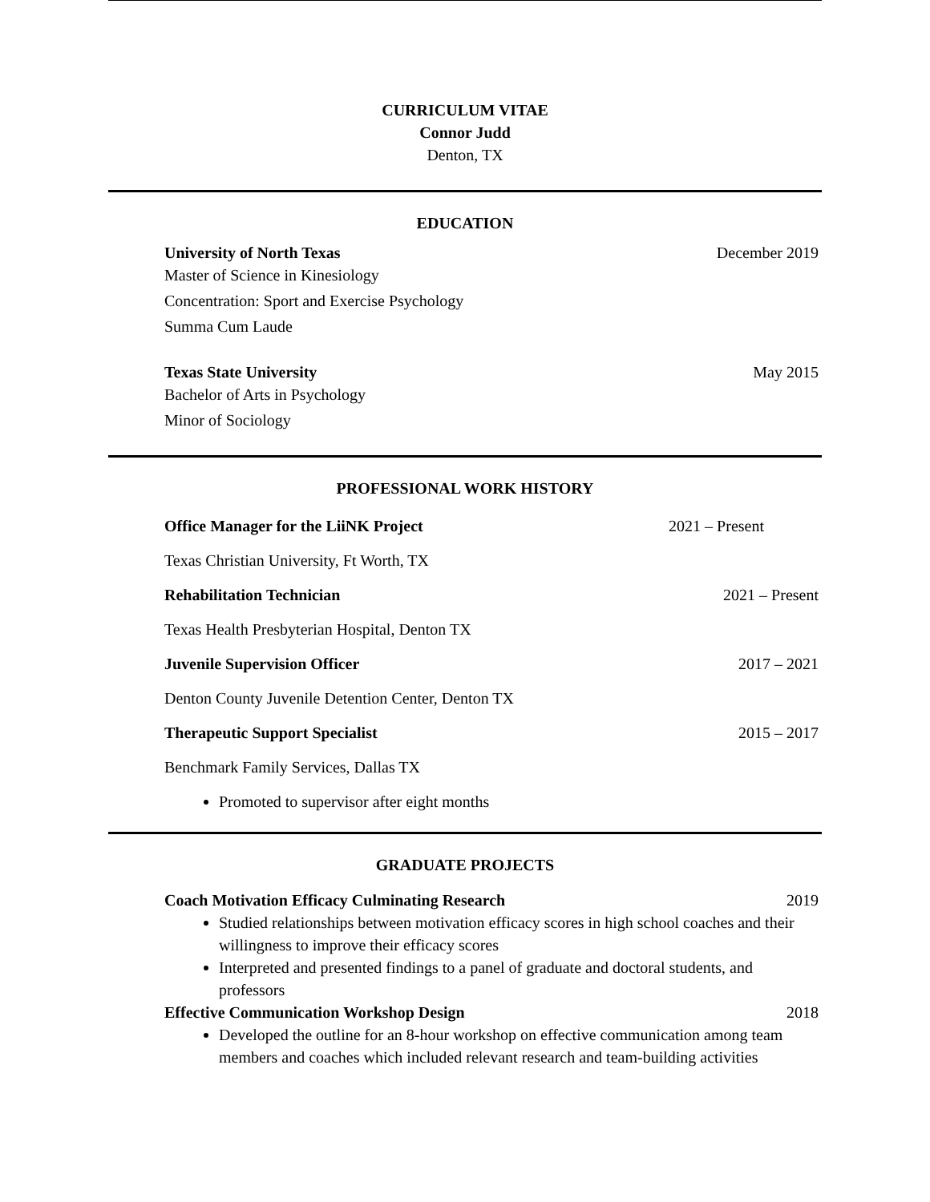CURRICULUM VITAE
Connor Judd
Denton, TX
EDUCATION
University of North Texas December 2019
Master of Science in Kinesiology
Concentration: Sport and Exercise Psychology
Summa Cum Laude
Texas State University May 2015
Bachelor of Arts in Psychology
Minor of Sociology
PROFESSIONAL WORK HISTORY
Office Manager for the LiiNK Project 2021 – Present
Texas Christian University, Ft Worth, TX
Rehabilitation Technician 2021 – Present
Texas Health Presbyterian Hospital, Denton TX
Juvenile Supervision Officer 2017 – 2021
Denton County Juvenile Detention Center, Denton TX
Therapeutic Support Specialist 2015 – 2017
Benchmark Family Services, Dallas TX
Promoted to supervisor after eight months
GRADUATE PROJECTS
Coach Motivation Efficacy Culminating Research 2019
Studied relationships between motivation efficacy scores in high school coaches and their willingness to improve their efficacy scores
Interpreted and presented findings to a panel of graduate and doctoral students, and professors
Effective Communication Workshop Design 2018
Developed the outline for an 8-hour workshop on effective communication among team members and coaches which included relevant research and team-building activities